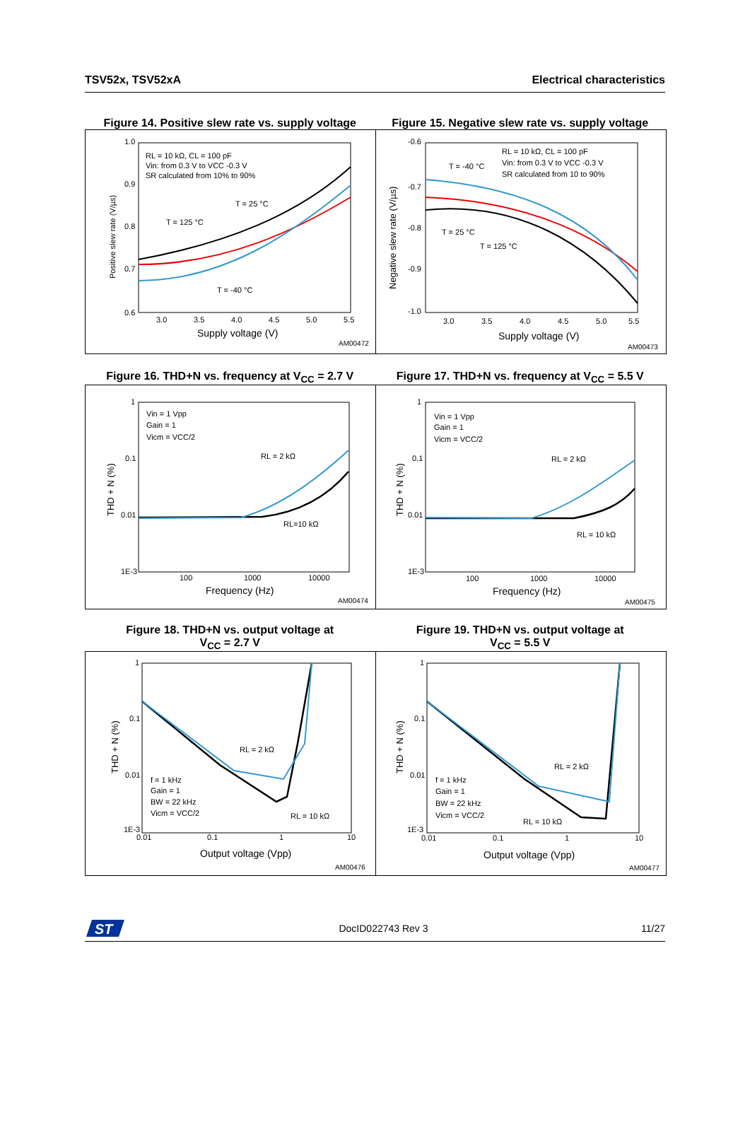TSV52x, TSV52xA Electrical characteristics
Figure 14. Positive slew rate vs. supply voltage
Figure 15. Negative slew rate vs. supply voltage
RL = 10 kΩ, CL = 100 pF
Vin: from 0.3 V to VCC -0.3 V
SR calculated from 10% to 90%
T = 25 °C
T = 125 °C
T = -40 °C
1.0
0.9
0.8
0.7
0.6
3.0
3.5
4.0
4.5
5.0
5.5
Supply voltage (V)
Positive slew rate (V/µs)
AM00472
RL = 10 kΩ, CL = 100 pF
Vin: from 0.3 V to VCC -0.3 V
SR calculated from 10 to 90%
T = -40 °C
T = 25 °C
T = 125 °C
-0.6
-0.7
-0.8
-0.9
-1.0
3.0
3.5
4.0
4.5
5.0
5.5
Supply voltage (V)
Negative slew rate (V/µs)
AM00473
Figure 16. THD+N vs. frequency at V<sub>CC</sub> = 2.7 V
Figure 17. THD+N vs. frequency at V<sub>CC</sub> = 5.5 V
Vin = 1 Vpp
Gain = 1
Vicm = VCC/2
RL = 2 kΩ
RL=10 kΩ
1
0.1
0.01
1E-3
100
1000
10000
Frequency (Hz)
THD + N (%)
AM00474
Vin = 1 Vpp
Gain = 1
Vicm = VCC/2
RL = 2 kΩ
RL = 10 kΩ
1
0.1
0.01
1E-3
100
1000
10000
Frequency (Hz)
THD + N (%)
AM00475
Figure 18. THD+N vs. output voltage at
V<sub>CC</sub> = 2.7 V
Figure 19. THD+N vs. output voltage at
V<sub>CC</sub> = 5.5 V
f = 1 kHz
Gain = 1
BW = 22 kHz
Vicm = VCC/2
RL = 2 kΩ
RL = 10 kΩ
1
0.1
0.01
1E-3
0.01
0.1
1
10
Output voltage (Vpp)
THD + N (%)
AM00476
f = 1 kHz
Gain = 1
BW = 22 kHz
Vicm = VCC/2
RL = 2 kΩ
RL = 10 kΩ
1
0.1
0.01
1E-3
0.01
0.1
1
10
Output voltage (Vpp)
THD + N (%)
AM00477
ST
DocID022743 Rev 3 11/27